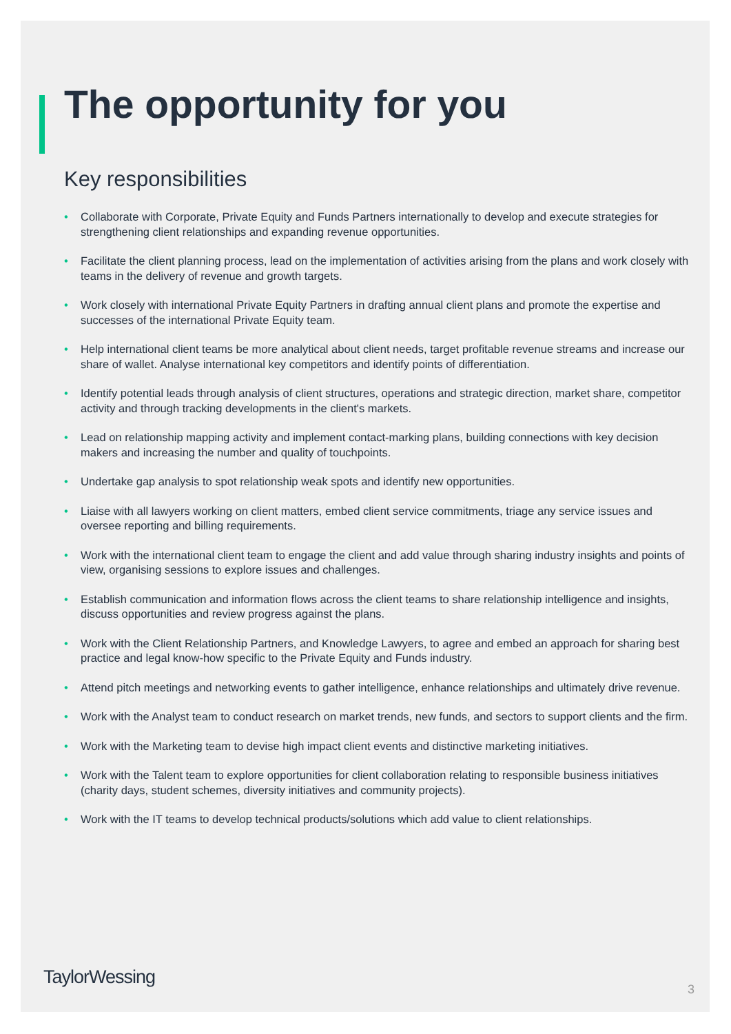The opportunity for you
Key responsibilities
• Collaborate with Corporate, Private Equity and Funds Partners internationally to develop and execute strategies for strengthening client relationships and expanding revenue opportunities.
• Facilitate the client planning process, lead on the implementation of activities arising from the plans and work closely with teams in the delivery of revenue and growth targets.
• Work closely with international Private Equity Partners in drafting annual client plans and promote the expertise and successes of the international Private Equity team.
• Help international client teams be more analytical about client needs, target profitable revenue streams and increase our share of wallet. Analyse international key competitors and identify points of differentiation.
• Identify potential leads through analysis of client structures, operations and strategic direction, market share, competitor activity and through tracking developments in the client's markets.
• Lead on relationship mapping activity and implement contact-marking plans, building connections with key decision makers and increasing the number and quality of touchpoints.
• Undertake gap analysis to spot relationship weak spots and identify new opportunities.
• Liaise with all lawyers working on client matters, embed client service commitments, triage any service issues and oversee reporting and billing requirements.
• Work with the international client team to engage the client and add value through sharing industry insights and points of view, organising sessions to explore issues and challenges.
• Establish communication and information flows across the client teams to share relationship intelligence and insights, discuss opportunities and review progress against the plans.
• Work with the Client Relationship Partners, and Knowledge Lawyers, to agree and embed an approach for sharing best practice and legal know-how specific to the Private Equity and Funds industry.
• Attend pitch meetings and networking events to gather intelligence, enhance relationships and ultimately drive revenue.
• Work with the Analyst team to conduct research on market trends, new funds, and sectors to support clients and the firm.
• Work with the Marketing team to devise high impact client events and distinctive marketing initiatives.
• Work with the Talent team to explore opportunities for client collaboration relating to responsible business initiatives (charity days, student schemes, diversity initiatives and community projects).
• Work with the IT teams to develop technical products/solutions which add value to client relationships.
TaylorWessing
3